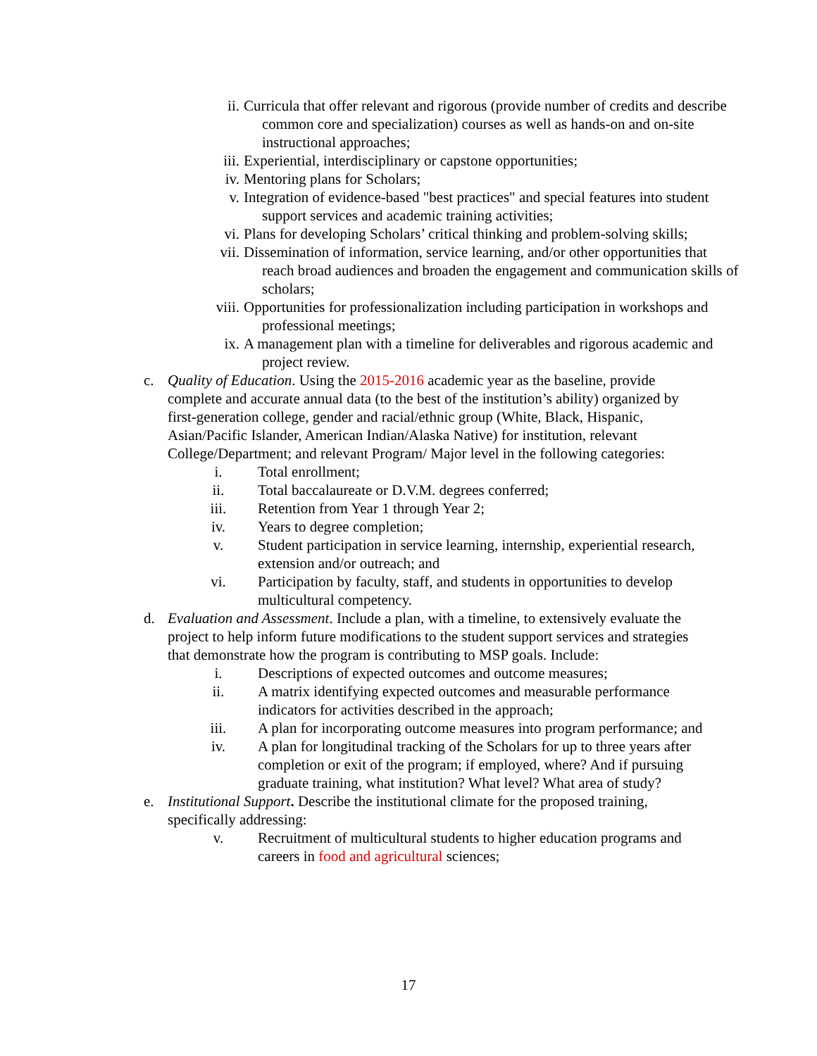ii. Curricula that offer relevant and rigorous (provide number of credits and describe common core and specialization) courses as well as hands-on and on-site instructional approaches;
iii. Experiential, interdisciplinary or capstone opportunities;
iv. Mentoring plans for Scholars;
v. Integration of evidence-based "best practices" and special features into student support services and academic training activities;
vi. Plans for developing Scholars’ critical thinking and problem-solving skills;
vii. Dissemination of information, service learning, and/or other opportunities that reach broad audiences and broaden the engagement and communication skills of scholars;
viii. Opportunities for professionalization including participation in workshops and professional meetings;
ix. A management plan with a timeline for deliverables and rigorous academic and project review.
c. Quality of Education. Using the 2015-2016 academic year as the baseline, provide complete and accurate annual data (to the best of the institution’s ability) organized by first-generation college, gender and racial/ethnic group (White, Black, Hispanic, Asian/Pacific Islander, American Indian/Alaska Native) for institution, relevant College/Department; and relevant Program/ Major level in the following categories:
i. Total enrollment;
ii. Total baccalaureate or D.V.M. degrees conferred;
iii. Retention from Year 1 through Year 2;
iv. Years to degree completion;
v. Student participation in service learning, internship, experiential research, extension and/or outreach; and
vi. Participation by faculty, staff, and students in opportunities to develop multicultural competency.
d. Evaluation and Assessment. Include a plan, with a timeline, to extensively evaluate the project to help inform future modifications to the student support services and strategies that demonstrate how the program is contributing to MSP goals. Include:
i. Descriptions of expected outcomes and outcome measures;
ii. A matrix identifying expected outcomes and measurable performance indicators for activities described in the approach;
iii. A plan for incorporating outcome measures into program performance; and
iv. A plan for longitudinal tracking of the Scholars for up to three years after completion or exit of the program; if employed, where? And if pursuing graduate training, what institution? What level? What area of study?
e. Institutional Support. Describe the institutional climate for the proposed training, specifically addressing:
v. Recruitment of multicultural students to higher education programs and careers in food and agricultural sciences;
17